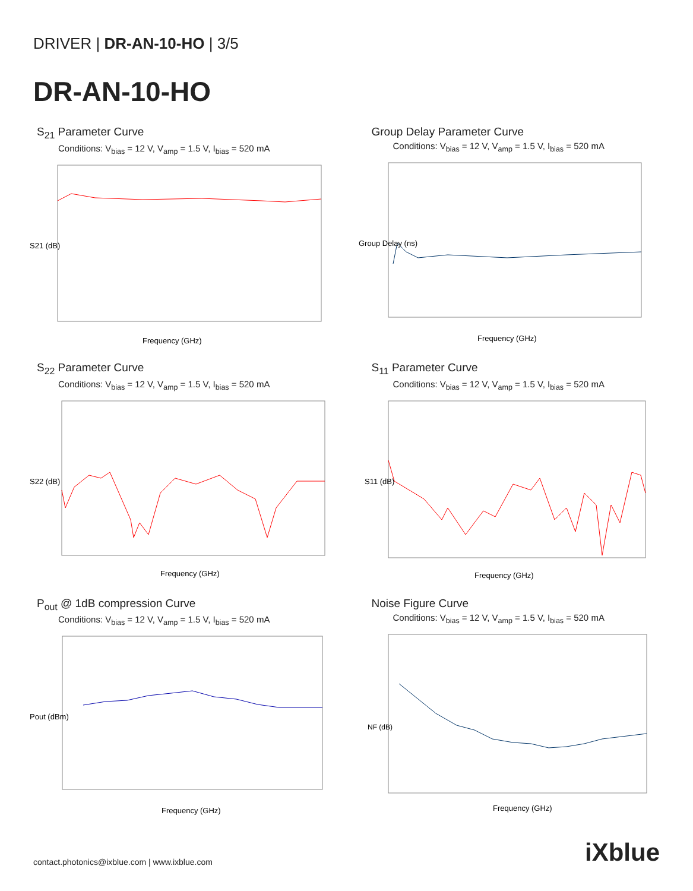DRIVER | DR-AN-10-HO | 3/5
DR-AN-10-HO
S<sub>21</sub> Parameter Curve
Conditions: V<sub>bias</sub> = 12 V, V<sub>amp</sub> = 1.5 V, I<sub>bias</sub> = 520 mA
Frequency (GHz)
S21 (dB)
Group Delay Parameter Curve
Conditions: V<sub>bias</sub> = 12 V, V<sub>amp</sub> = 1.5 V, I<sub>bias</sub> = 520 mA
Frequency (GHz)
Group Delay (ns)
S<sub>22</sub> Parameter Curve
Conditions: V<sub>bias</sub> = 12 V, V<sub>amp</sub> = 1.5 V, I<sub>bias</sub> = 520 mA
Frequency (GHz)
S22 (dB)
S<sub>11</sub> Parameter Curve
Conditions: V<sub>bias</sub> = 12 V, V<sub>amp</sub> = 1.5 V, I<sub>bias</sub> = 520 mA
Frequency (GHz)
S11 (dB)
P<sub>out</sub> @ 1dB compression Curve
Conditions: V<sub>bias</sub> = 12 V, V<sub>amp</sub> = 1.5 V, I<sub>bias</sub> = 520 mA
Frequency (GHz)
Pout (dBm)
Noise Figure Curve
Conditions: V<sub>bias</sub> = 12 V, V<sub>amp</sub> = 1.5 V, I<sub>bias</sub> = 520 mA
Frequency (GHz)
NF (dB)
contact.photonics@ixblue.com | www.ixblue.com iXblue